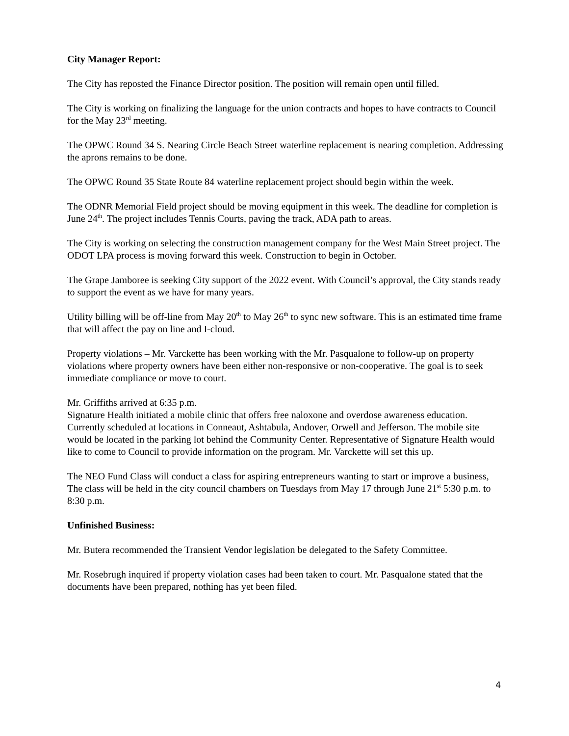City Manager Report:
The City has reposted the Finance Director position. The position will remain open until filled.
The City is working on finalizing the language for the union contracts and hopes to have contracts to Council for the May 23<sup>rd</sup> meeting.
The OPWC Round 34 S. Nearing Circle Beach Street waterline replacement is nearing completion. Addressing the aprons remains to be done.
The OPWC Round 35 State Route 84 waterline replacement project should begin within the week.
The ODNR Memorial Field project should be moving equipment in this week. The deadline for completion is June 24<sup>th</sup>. The project includes Tennis Courts, paving the track, ADA path to areas.
The City is working on selecting the construction management company for the West Main Street project. The ODOT LPA process is moving forward this week. Construction to begin in October.
The Grape Jamboree is seeking City support of the 2022 event. With Council’s approval, the City stands ready to support the event as we have for many years.
Utility billing will be off-line from May 20<sup>th</sup> to May 26<sup>th</sup> to sync new software. This is an estimated time frame that will affect the pay on line and I-cloud.
Property violations – Mr. Varckette has been working with the Mr. Pasqualone to follow-up on property violations where property owners have been either non-responsive or non-cooperative. The goal is to seek immediate compliance or move to court.
Mr. Griffiths arrived at 6:35 p.m.
Signature Health initiated a mobile clinic that offers free naloxone and overdose awareness education. Currently scheduled at locations in Conneaut, Ashtabula, Andover, Orwell and Jefferson. The mobile site would be located in the parking lot behind the Community Center. Representative of Signature Health would like to come to Council to provide information on the program. Mr. Varckette will set this up.
The NEO Fund Class will conduct a class for aspiring entrepreneurs wanting to start or improve a business, The class will be held in the city council chambers on Tuesdays from May 17 through June 21<sup>st</sup> 5:30 p.m. to 8:30 p.m.
Unfinished Business:
Mr. Butera recommended the Transient Vendor legislation be delegated to the Safety Committee.
Mr. Rosebrugh inquired if property violation cases had been taken to court. Mr. Pasqualone stated that the documents have been prepared, nothing has yet been filed.
4